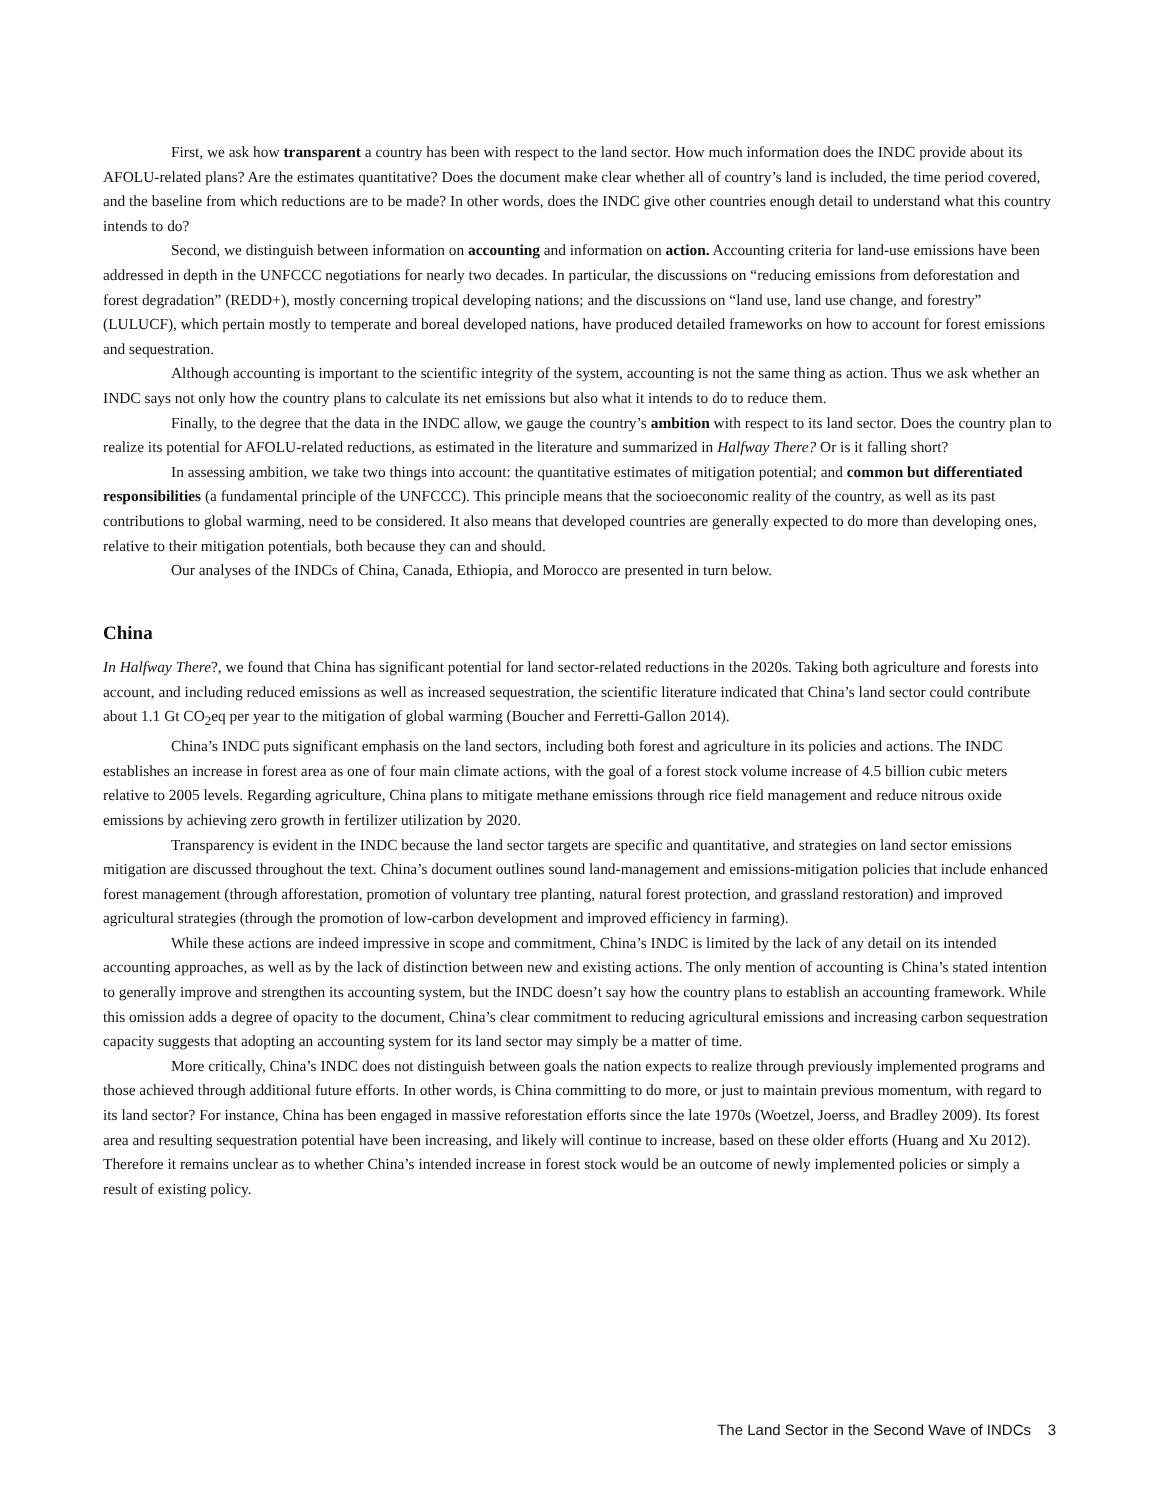First, we ask how transparent a country has been with respect to the land sector. How much information does the INDC provide about its AFOLU-related plans? Are the estimates quantitative? Does the document make clear whether all of country’s land is included, the time period covered, and the baseline from which reductions are to be made? In other words, does the INDC give other countries enough detail to understand what this country intends to do?
Second, we distinguish between information on accounting and information on action. Accounting criteria for land-use emissions have been addressed in depth in the UNFCCC negotiations for nearly two decades. In particular, the discussions on “reducing emissions from deforestation and forest degradation” (REDD+), mostly concerning tropical developing nations; and the discussions on “land use, land use change, and forestry” (LULUCF), which pertain mostly to temperate and boreal developed nations, have produced detailed frameworks on how to account for forest emissions and sequestration.
Although accounting is important to the scientific integrity of the system, accounting is not the same thing as action. Thus we ask whether an INDC says not only how the country plans to calculate its net emissions but also what it intends to do to reduce them.
Finally, to the degree that the data in the INDC allow, we gauge the country’s ambition with respect to its land sector. Does the country plan to realize its potential for AFOLU-related reductions, as estimated in the literature and summarized in Halfway There? Or is it falling short?
In assessing ambition, we take two things into account: the quantitative estimates of mitigation potential; and common but differentiated responsibilities (a fundamental principle of the UNFCCC). This principle means that the socioeconomic reality of the country, as well as its past contributions to global warming, need to be considered. It also means that developed countries are generally expected to do more than developing ones, relative to their mitigation potentials, both because they can and should.
Our analyses of the INDCs of China, Canada, Ethiopia, and Morocco are presented in turn below.
China
In Halfway There?, we found that China has significant potential for land sector-related reductions in the 2020s. Taking both agriculture and forests into account, and including reduced emissions as well as increased sequestration, the scientific literature indicated that China’s land sector could contribute about 1.1 Gt CO<sub>2</sub>eq per year to the mitigation of global warming (Boucher and Ferretti-Gallon 2014).
China’s INDC puts significant emphasis on the land sectors, including both forest and agriculture in its policies and actions. The INDC establishes an increase in forest area as one of four main climate actions, with the goal of a forest stock volume increase of 4.5 billion cubic meters relative to 2005 levels. Regarding agriculture, China plans to mitigate methane emissions through rice field management and reduce nitrous oxide emissions by achieving zero growth in fertilizer utilization by 2020.
Transparency is evident in the INDC because the land sector targets are specific and quantitative, and strategies on land sector emissions mitigation are discussed throughout the text. China’s document outlines sound land-management and emissions-mitigation policies that include enhanced forest management (through afforestation, promotion of voluntary tree planting, natural forest protection, and grassland restoration) and improved agricultural strategies (through the promotion of low-carbon development and improved efficiency in farming).
While these actions are indeed impressive in scope and commitment, China’s INDC is limited by the lack of any detail on its intended accounting approaches, as well as by the lack of distinction between new and existing actions. The only mention of accounting is China’s stated intention to generally improve and strengthen its accounting system, but the INDC doesn’t say how the country plans to establish an accounting framework. While this omission adds a degree of opacity to the document, China’s clear commitment to reducing agricultural emissions and increasing carbon sequestration capacity suggests that adopting an accounting system for its land sector may simply be a matter of time.
More critically, China’s INDC does not distinguish between goals the nation expects to realize through previously implemented programs and those achieved through additional future efforts. In other words, is China committing to do more, or just to maintain previous momentum, with regard to its land sector? For instance, China has been engaged in massive reforestation efforts since the late 1970s (Woetzel, Joerss, and Bradley 2009). Its forest area and resulting sequestration potential have been increasing, and likely will continue to increase, based on these older efforts (Huang and Xu 2012). Therefore it remains unclear as to whether China’s intended increase in forest stock would be an outcome of newly implemented policies or simply a result of existing policy.
The Land Sector in the Second Wave of INDCs 3